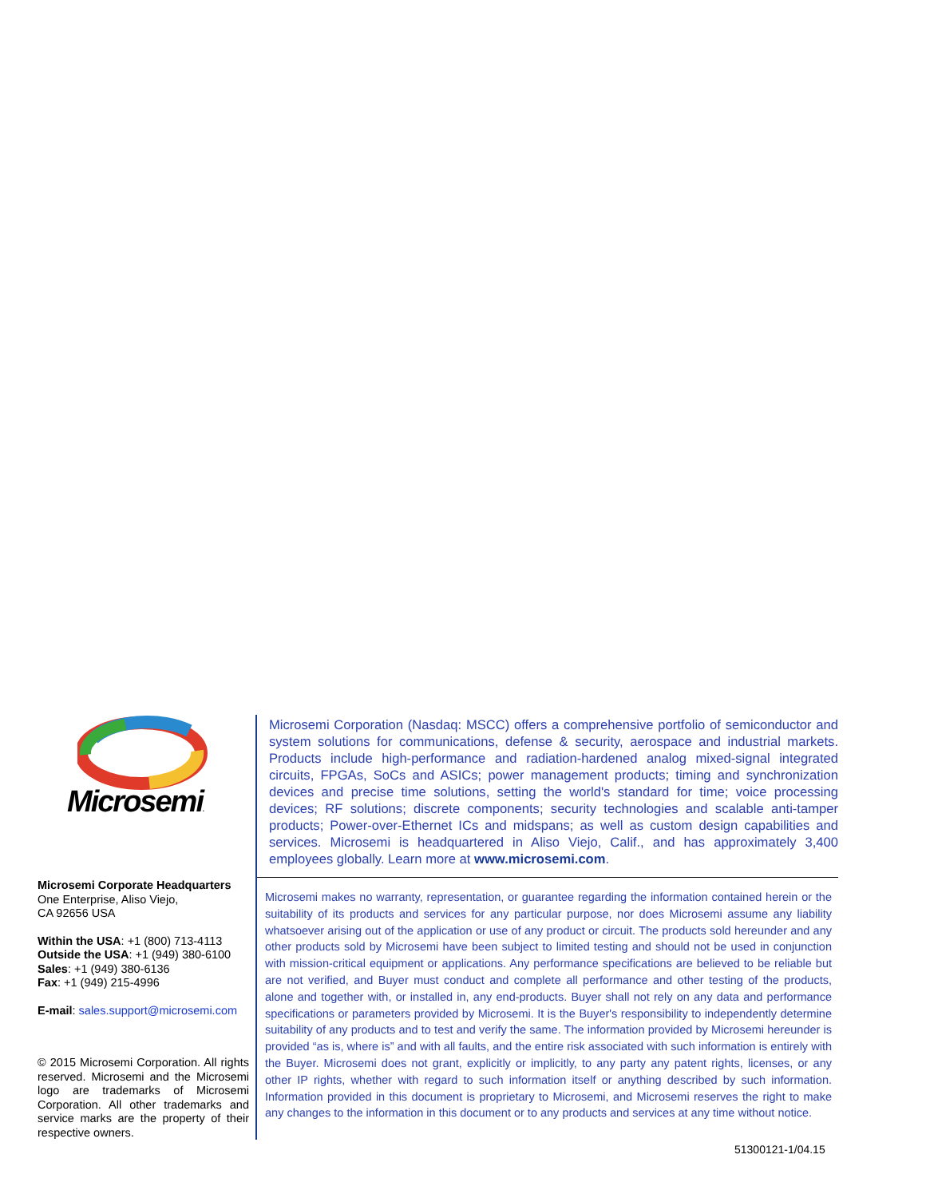Microsemi.
Microsemi Corporate Headquarters
One Enterprise, Aliso Viejo,
CA 92656 USA
Within the USA: +1 (800) 713-4113
Outside the USA: +1 (949) 380-6100
Sales: +1 (949) 380-6136
Fax: +1 (949) 215-4996
E-mail: sales.support@microsemi.com
© 2015 Microsemi Corporation. All rights reserved. Microsemi and the Microsemi logo are trademarks of Microsemi Corporation. All other trademarks and service marks are the property of their respective owners.
Microsemi Corporation (Nasdaq: MSCC) offers a comprehensive portfolio of semiconductor and system solutions for communications, defense & security, aerospace and industrial markets. Products include high-performance and radiation-hardened analog mixed-signal integrated circuits, FPGAs, SoCs and ASICs; power management products; timing and synchronization devices and precise time solutions, setting the world's standard for time; voice processing devices; RF solutions; discrete components; security technologies and scalable anti-tamper products; Power-over-Ethernet ICs and midspans; as well as custom design capabilities and services. Microsemi is headquartered in Aliso Viejo, Calif., and has approximately 3,400 employees globally. Learn more at www.microsemi.com.
Microsemi makes no warranty, representation, or guarantee regarding the information contained herein or the suitability of its products and services for any particular purpose, nor does Microsemi assume any liability whatsoever arising out of the application or use of any product or circuit. The products sold hereunder and any other products sold by Microsemi have been subject to limited testing and should not be used in conjunction with mission-critical equipment or applications. Any performance specifications are believed to be reliable but are not verified, and Buyer must conduct and complete all performance and other testing of the products, alone and together with, or installed in, any end-products. Buyer shall not rely on any data and performance specifications or parameters provided by Microsemi. It is the Buyer's responsibility to independently determine suitability of any products and to test and verify the same. The information provided by Microsemi hereunder is provided “as is, where is” and with all faults, and the entire risk associated with such information is entirely with the Buyer. Microsemi does not grant, explicitly or implicitly, to any party any patent rights, licenses, or any other IP rights, whether with regard to such information itself or anything described by such information. Information provided in this document is proprietary to Microsemi, and Microsemi reserves the right to make any changes to the information in this document or to any products and services at any time without notice.
51300121-1/04.15